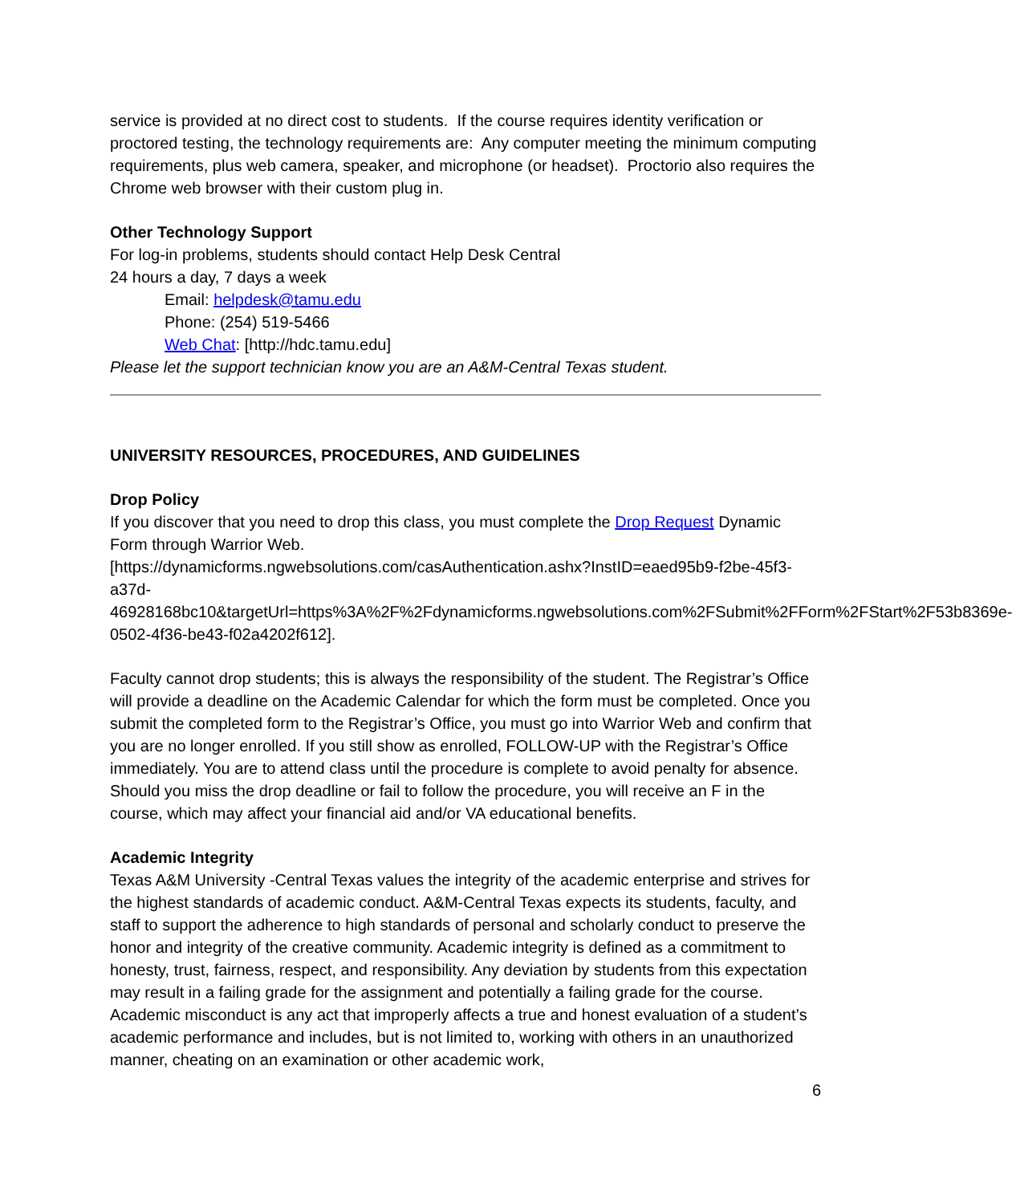service is provided at no direct cost to students. If the course requires identity verification or proctored testing, the technology requirements are: Any computer meeting the minimum computing requirements, plus web camera, speaker, and microphone (or headset). Proctorio also requires the Chrome web browser with their custom plug in.
Other Technology Support
For log-in problems, students should contact Help Desk Central
24 hours a day, 7 days a week
Email: helpdesk@tamu.edu
Phone: (254) 519-5466
Web Chat: [http://hdc.tamu.edu]
Please let the support technician know you are an A&M-Central Texas student.
UNIVERSITY RESOURCES, PROCEDURES, AND GUIDELINES
Drop Policy
If you discover that you need to drop this class, you must complete the Drop Request Dynamic Form through Warrior Web.
[https://dynamicforms.ngwebsolutions.com/casAuthentication.ashx?InstID=eaed95b9-f2be-45f3-a37d-
46928168bc10&targetUrl=https%3A%2F%2Fdynamicforms.ngwebsolutions.com%2FSubmit%2FForm%2FStart%2F53b8369e-0502-4f36-be43-f02a4202f612].
Faculty cannot drop students; this is always the responsibility of the student. The Registrar’s Office will provide a deadline on the Academic Calendar for which the form must be completed. Once you submit the completed form to the Registrar’s Office, you must go into Warrior Web and confirm that you are no longer enrolled. If you still show as enrolled, FOLLOW-UP with the Registrar’s Office immediately. You are to attend class until the procedure is complete to avoid penalty for absence. Should you miss the drop deadline or fail to follow the procedure, you will receive an F in the course, which may affect your financial aid and/or VA educational benefits.
Academic Integrity
Texas A&M University -Central Texas values the integrity of the academic enterprise and strives for the highest standards of academic conduct. A&M-Central Texas expects its students, faculty, and staff to support the adherence to high standards of personal and scholarly conduct to preserve the honor and integrity of the creative community. Academic integrity is defined as a commitment to honesty, trust, fairness, respect, and responsibility. Any deviation by students from this expectation may result in a failing grade for the assignment and potentially a failing grade for the course. Academic misconduct is any act that improperly affects a true and honest evaluation of a student’s academic performance and includes, but is not limited to, working with others in an unauthorized manner, cheating on an examination or other academic work,
6